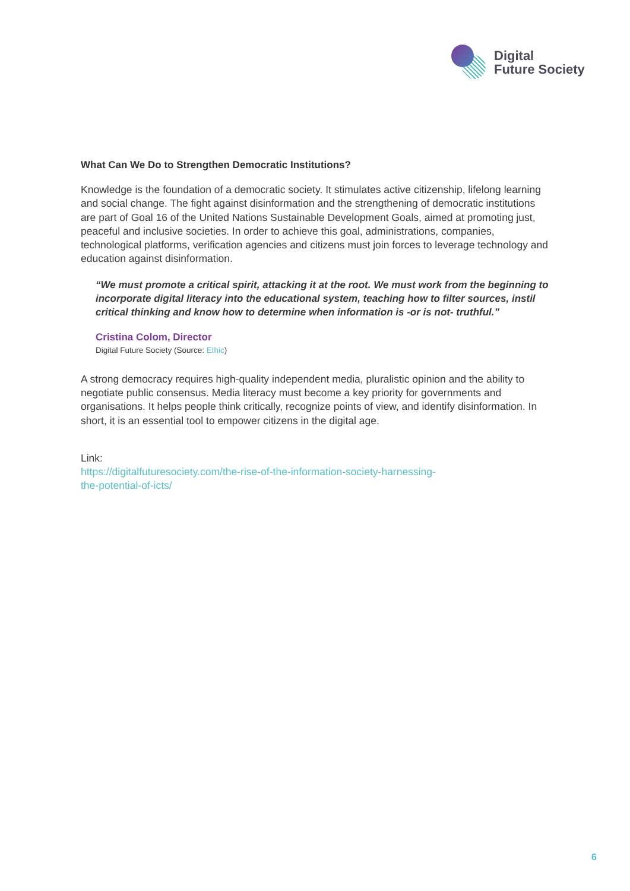Digital
Future Society
What Can We Do to Strengthen Democratic Institutions?
Knowledge is the foundation of a democratic society. It stimulates active citizenship, lifelong learning and social change. The fight against disinformation and the strengthening of democratic institutions are part of Goal 16 of the United Nations Sustainable Development Goals, aimed at promoting just, peaceful and inclusive societies. In order to achieve this goal, administrations, companies, technological platforms, verification agencies and citizens must join forces to leverage technology and education against disinformation.
“We must promote a critical spirit, attacking it at the root. We must work from the beginning to incorporate digital literacy into the educational system, teaching how to filter sources, instil critical thinking and know how to determine when information is -or is not- truthful.”
Cristina Colom, Director
Digital Future Society (Source: Ethic)
A strong democracy requires high-quality independent media, pluralistic opinion and the ability to negotiate public consensus. Media literacy must become a key priority for governments and organisations. It helps people think critically, recognize points of view, and identify disinformation. In short, it is an essential tool to empower citizens in the digital age.
Link:
https://digitalfuturesociety.com/the-rise-of-the-information-society-harnessing-
the-potential-of-icts/
6